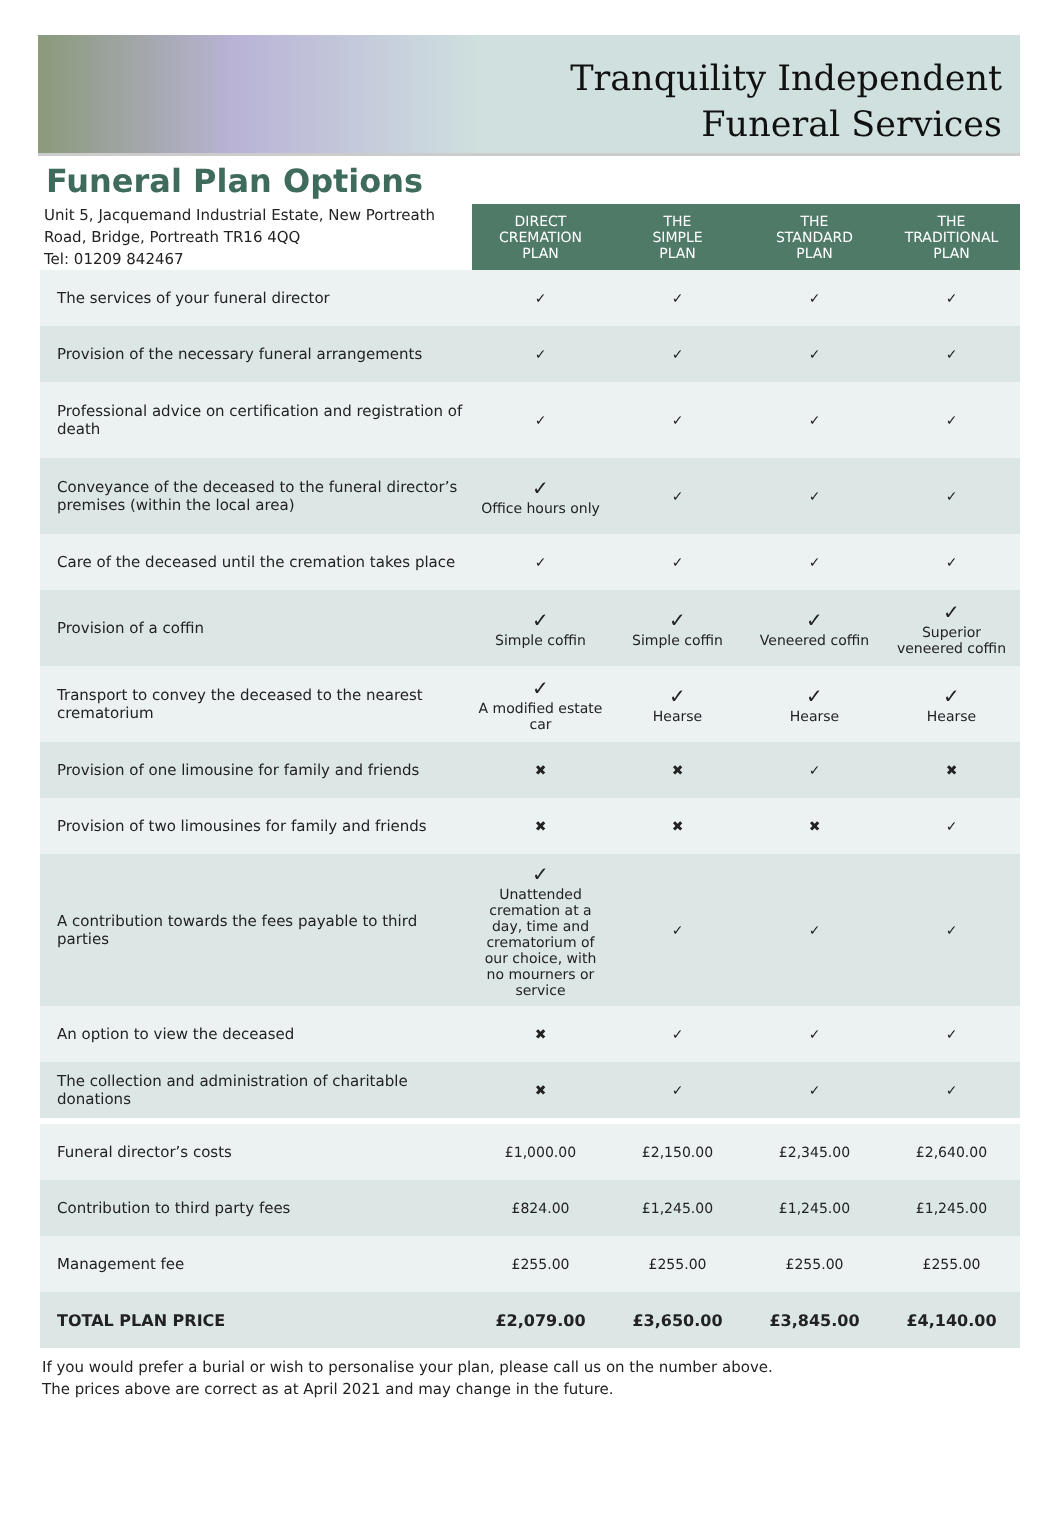Tranquility Independent
Funeral Services
Funeral Plan Options
| Unit 5, Jacquemand Industrial Estate, New Portreath Road, Bridge, Portreath TR16 4QQ Tel: 01209 842467 | DIRECT CREMATION PLAN | THE SIMPLE PLAN | THE STANDARD PLAN | THE TRADITIONAL PLAN |
| --- | --- | --- | --- | --- |
| The services of your funeral director | ✓ | ✓ | ✓ | ✓ |
| Provision of the necessary funeral arrangements | ✓ | ✓ | ✓ | ✓ |
| Professional advice on certification and registration of death | ✓ | ✓ | ✓ | ✓ |
| Conveyance of the deceased to the funeral director’s premises (within the local area) | ✓ Office hours only | ✓ | ✓ | ✓ |
| Care of the deceased until the cremation takes place | ✓ | ✓ | ✓ | ✓ |
| Provision of a coffin | ✓ Simple coffin | ✓ Simple coffin | ✓ Veneered coffin | ✓ Superior veneered coffin |
| Transport to convey the deceased to the nearest crematorium | ✓ A modified estate car | ✓ Hearse | ✓ Hearse | ✓ Hearse |
| Provision of one limousine for family and friends | ✖ | ✖ | ✓ | ✖ |
| Provision of two limousines for family and friends | ✖ | ✖ | ✖ | ✓ |
| A contribution towards the fees payable to third parties | ✓ Unattended cremation at a day, time and crematorium of our choice, with no mourners or service | ✓ | ✓ | ✓ |
| An option to view the deceased | ✖ | ✓ | ✓ | ✓ |
| The collection and administration of charitable donations | ✖ | ✓ | ✓ | ✓ |
| Funeral director’s costs | £1,000.00 | £2,150.00 | £2,345.00 | £2,640.00 |
| Contribution to third party fees | £824.00 | £1,245.00 | £1,245.00 | £1,245.00 |
| Management fee | £255.00 | £255.00 | £255.00 | £255.00 |
| TOTAL PLAN PRICE | £2,079.00 | £3,650.00 | £3,845.00 | £4,140.00 |
If you would prefer a burial or wish to personalise your plan, please call us on the number above.
The prices above are correct as at April 2021 and may change in the future.